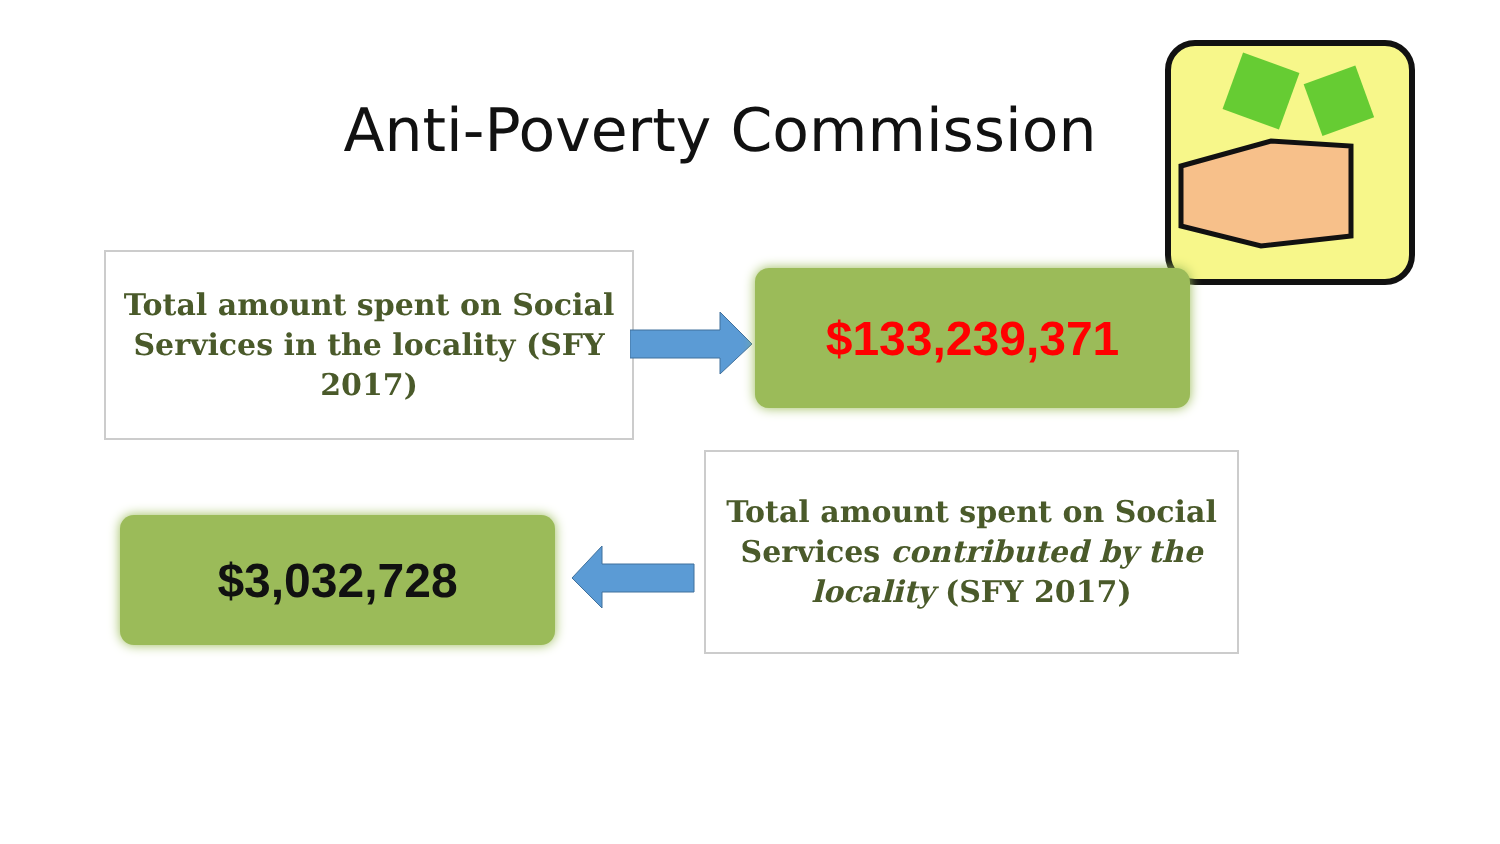Anti-Poverty Commission
Total amount spent on Social Services in the locality (SFY 2017)
$133,239,371
$3,032,728
Total amount spent on Social Services contributed by the locality (SFY 2017)